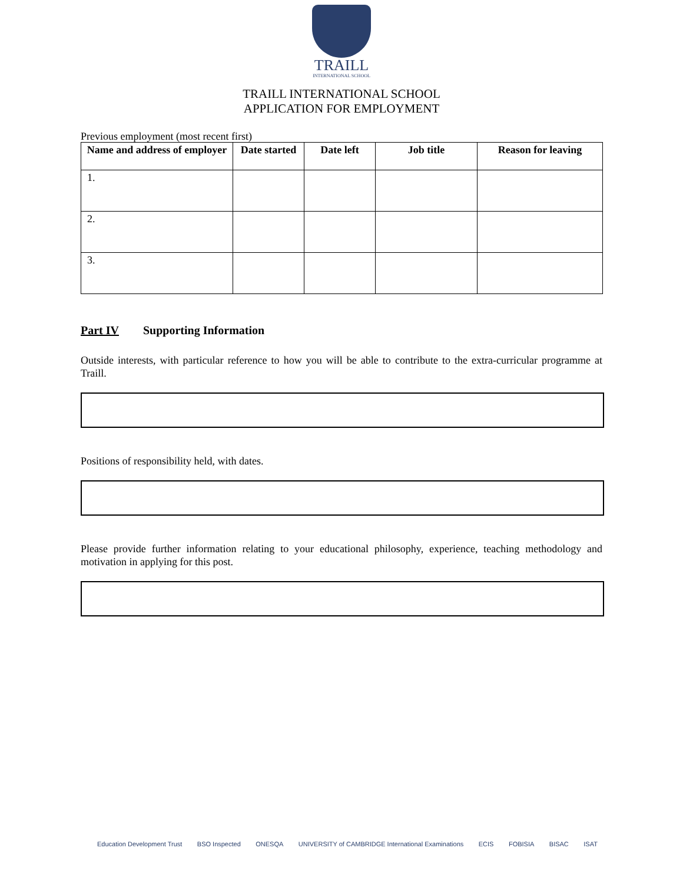TRAILL
INTERNATIONAL SCHOOL
TRAILL INTERNATIONAL SCHOOL
APPLICATION FOR EMPLOYMENT
Previous employment (most recent first)
| Name and address of employer | Date started | Date left | Job title | Reason for leaving |
| --- | --- | --- | --- | --- |
| 1. | | | | |
| 2. | | | | |
| 3. | | | | |
Part IV Supporting Information
Outside interests, with particular reference to how you will be able to contribute to the extra-curricular programme at Traill.
Positions of responsibility held, with dates.
Please provide further information relating to your educational philosophy, experience, teaching methodology and motivation in applying for this post.
Education Development Trust BSO Inspected ONESQA UNIVERSITY of CAMBRIDGE International Examinations ECIS FOBISIA BISAC ISAT